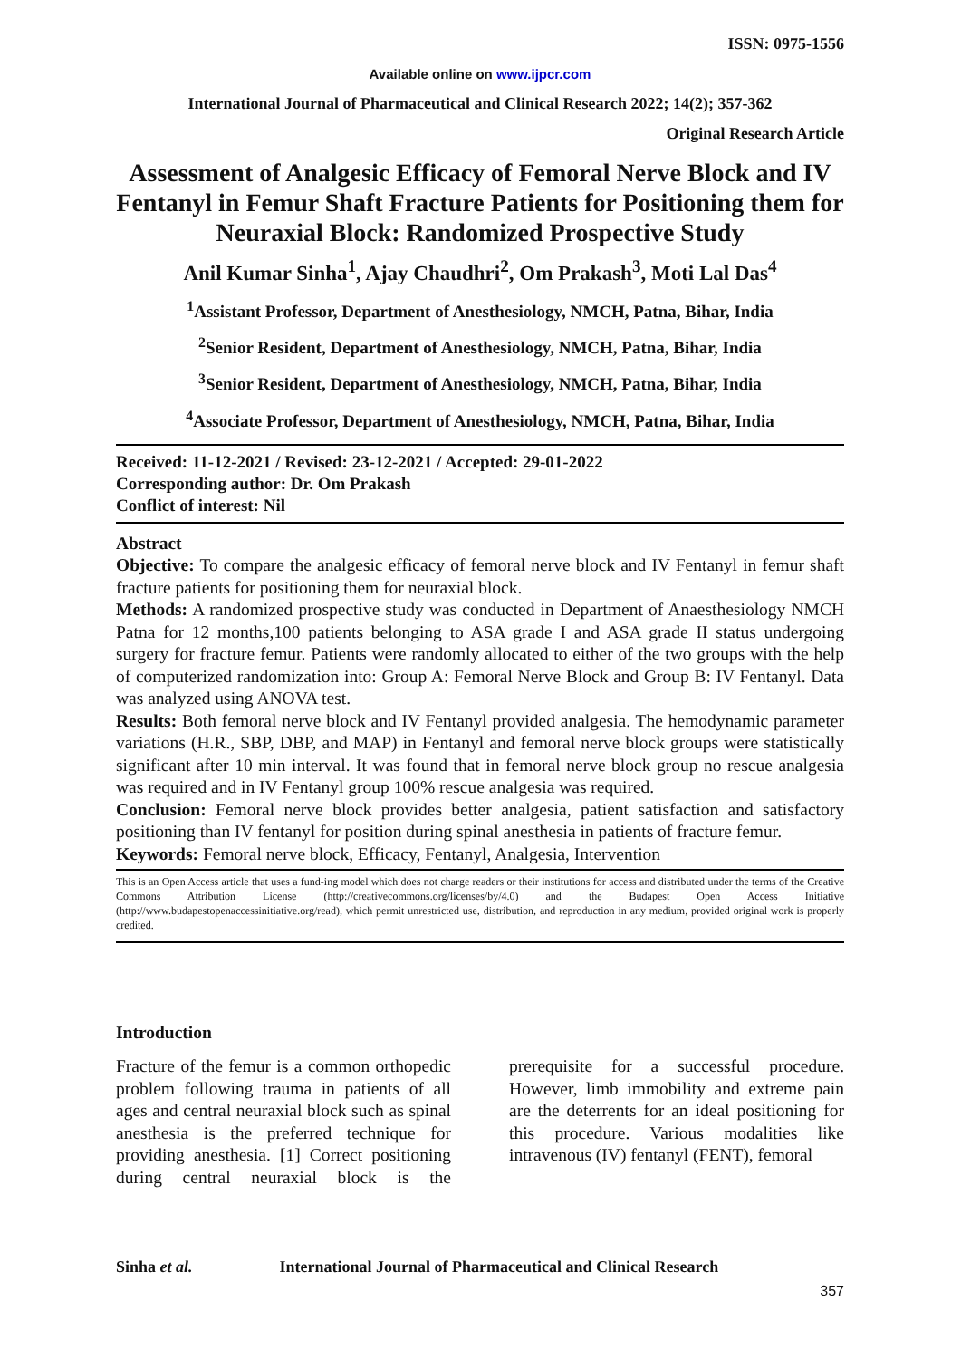ISSN: 0975-1556
Available online on www.ijpcr.com
International Journal of Pharmaceutical and Clinical Research 2022; 14(2); 357-362
Original Research Article
Assessment of Analgesic Efficacy of Femoral Nerve Block and IV Fentanyl in Femur Shaft Fracture Patients for Positioning them for Neuraxial Block: Randomized Prospective Study
Anil Kumar Sinha<sup>1</sup>, Ajay Chaudhri<sup>2</sup>, Om Prakash<sup>3</sup>, Moti Lal Das<sup>4</sup>
<sup>1</sup> Assistant Professor, Department of Anesthesiology, NMCH, Patna, Bihar, India
<sup>2</sup> Senior Resident, Department of Anesthesiology, NMCH, Patna, Bihar, India
<sup>3</sup> Senior Resident, Department of Anesthesiology, NMCH, Patna, Bihar, India
<sup>4</sup> Associate Professor, Department of Anesthesiology, NMCH, Patna, Bihar, India
Received: 11-12-2021 / Revised: 23-12-2021 / Accepted: 29-01-2022
Corresponding author: Dr. Om Prakash
Conflict of interest: Nil
Abstract
Objective: To compare the analgesic efficacy of femoral nerve block and IV Fentanyl in femur shaft fracture patients for positioning them for neuraxial block.
Methods: A randomized prospective study was conducted in Department of Anaesthesiology NMCH Patna for 12 months,100 patients belonging to ASA grade I and ASA grade II status undergoing surgery for fracture femur. Patients were randomly allocated to either of the two groups with the help of computerized randomization into: Group A: Femoral Nerve Block and Group B: IV Fentanyl. Data was analyzed using ANOVA test.
Results: Both femoral nerve block and IV Fentanyl provided analgesia. The hemodynamic parameter variations (H.R., SBP, DBP, and MAP) in Fentanyl and femoral nerve block groups were statistically significant after 10 min interval. It was found that in femoral nerve block group no rescue analgesia was required and in IV Fentanyl group 100% rescue analgesia was required.
Conclusion: Femoral nerve block provides better analgesia, patient satisfaction and satisfactory positioning than IV fentanyl for position during spinal anesthesia in patients of fracture femur.
Keywords: Femoral nerve block, Efficacy, Fentanyl, Analgesia, Intervention
This is an Open Access article that uses a fund-ing model which does not charge readers or their institutions for access and distributed under the terms of the Creative Commons Attribution License (http://creativecommons.org/licenses/by/4.0) and the Budapest Open Access Initiative (http://www.budapestopenaccessinitiative.org/read), which permit unrestricted use, distribution, and reproduction in any medium, provided original work is properly credited.
Introduction
Fracture of the femur is a common orthopedic problem following trauma in patients of all ages and central neuraxial block such as spinal anesthesia is the preferred technique for providing anesthesia. [1] Correct positioning during central neuraxial block is the prerequisite for a successful procedure. However, limb immobility and extreme pain are the deterrents for an ideal positioning for this procedure. Various modalities like intravenous (IV) fentanyl (FENT), femoral
Sinha et al. International Journal of Pharmaceutical and Clinical Research
357